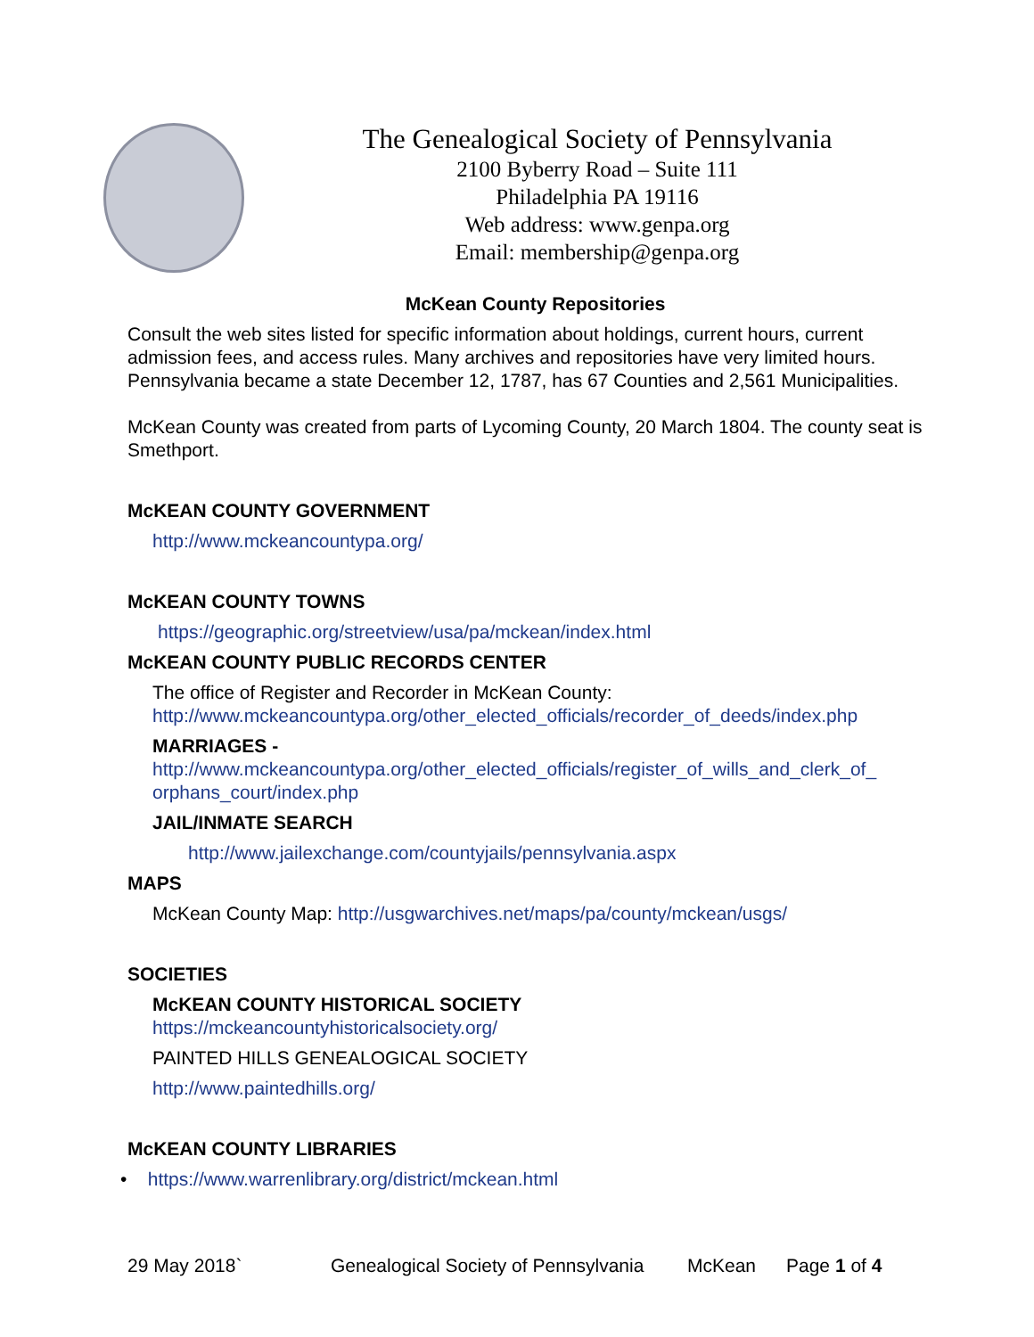The Genealogical Society of Pennsylvania
2100 Byberry Road – Suite 111
Philadelphia PA 19116
Web address: www.genpa.org
Email: membership@genpa.org
McKean County Repositories
Consult the web sites listed for specific information about holdings, current hours, current admission fees, and access rules. Many archives and repositories have very limited hours. Pennsylvania became a state December 12, 1787, has 67 Counties and 2,561 Municipalities.
McKean County was created from parts of Lycoming County, 20 March 1804. The county seat is Smethport.
McKEAN COUNTY GOVERNMENT
http://www.mckeancountypa.org/
McKEAN COUNTY TOWNS
https://geographic.org/streetview/usa/pa/mckean/index.html
McKEAN COUNTY PUBLIC RECORDS CENTER
The office of Register and Recorder in McKean County:
http://www.mckeancountypa.org/other_elected_officials/recorder_of_deeds/index.php
MARRIAGES -
http://www.mckeancountypa.org/other_elected_officials/register_of_wills_and_clerk_of_ orphans_court/index.php
JAIL/INMATE SEARCH
http://www.jailexchange.com/countyjails/pennsylvania.aspx
MAPS
McKean County Map: http://usgwarchives.net/maps/pa/county/mckean/usgs/
SOCIETIES
McKEAN COUNTY HISTORICAL SOCIETY
https://mckeancountyhistoricalsociety.org/
PAINTED HILLS GENEALOGICAL SOCIETY
http://www.paintedhills.org/
McKEAN COUNTY LIBRARIES
• https://www.warrenlibrary.org/district/mckean.html
29 May 2018` Genealogical Society of Pennsylvania McKean Page 1 of 4